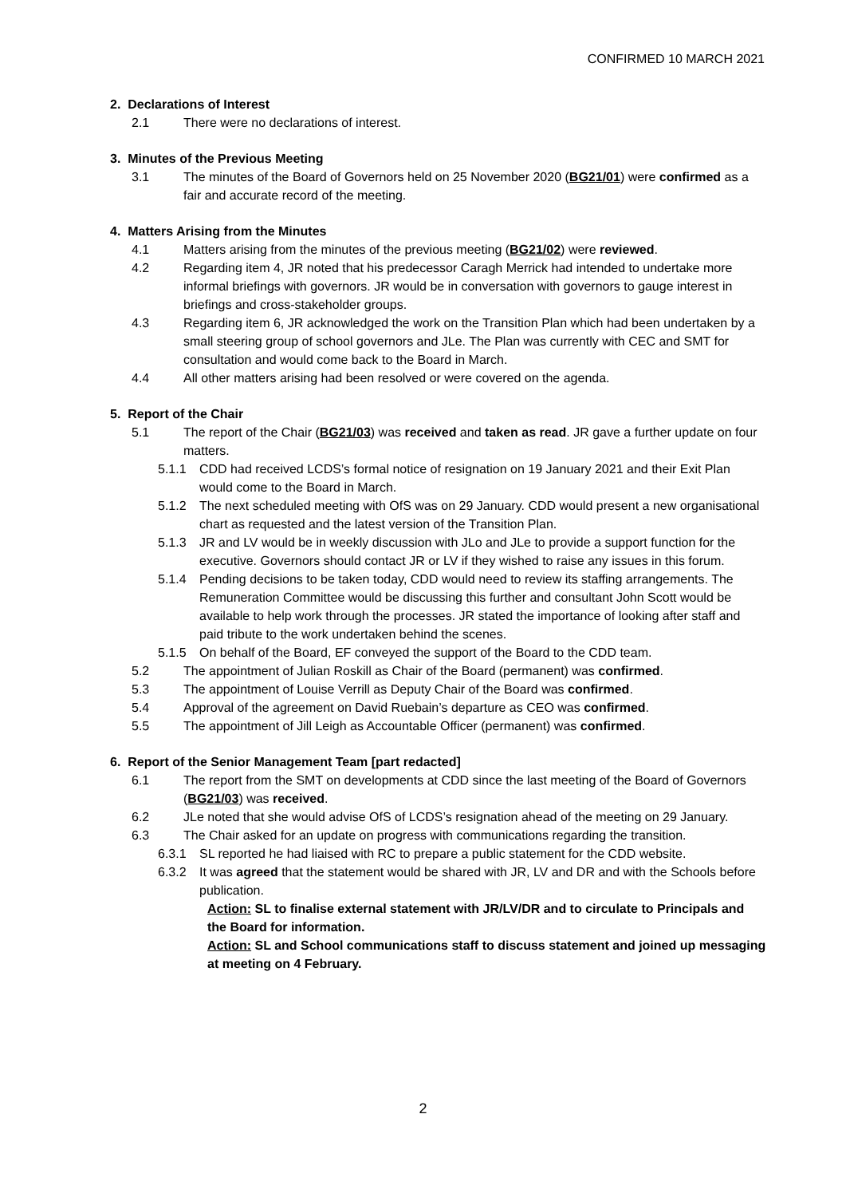CONFIRMED 10 MARCH 2021
2. Declarations of Interest
2.1 There were no declarations of interest.
3. Minutes of the Previous Meeting
3.1 The minutes of the Board of Governors held on 25 November 2020 (BG21/01) were confirmed as a fair and accurate record of the meeting.
4. Matters Arising from the Minutes
4.1 Matters arising from the minutes of the previous meeting (BG21/02) were reviewed.
4.2 Regarding item 4, JR noted that his predecessor Caragh Merrick had intended to undertake more informal briefings with governors. JR would be in conversation with governors to gauge interest in briefings and cross-stakeholder groups.
4.3 Regarding item 6, JR acknowledged the work on the Transition Plan which had been undertaken by a small steering group of school governors and JLe. The Plan was currently with CEC and SMT for consultation and would come back to the Board in March.
4.4 All other matters arising had been resolved or were covered on the agenda.
5. Report of the Chair
5.1 The report of the Chair (BG21/03) was received and taken as read. JR gave a further update on four matters.
5.1.1 CDD had received LCDS’s formal notice of resignation on 19 January 2021 and their Exit Plan would come to the Board in March.
5.1.2 The next scheduled meeting with OfS was on 29 January. CDD would present a new organisational chart as requested and the latest version of the Transition Plan.
5.1.3 JR and LV would be in weekly discussion with JLo and JLe to provide a support function for the executive. Governors should contact JR or LV if they wished to raise any issues in this forum.
5.1.4 Pending decisions to be taken today, CDD would need to review its staffing arrangements. The Remuneration Committee would be discussing this further and consultant John Scott would be available to help work through the processes. JR stated the importance of looking after staff and paid tribute to the work undertaken behind the scenes.
5.1.5 On behalf of the Board, EF conveyed the support of the Board to the CDD team.
5.2 The appointment of Julian Roskill as Chair of the Board (permanent) was confirmed.
5.3 The appointment of Louise Verrill as Deputy Chair of the Board was confirmed.
5.4 Approval of the agreement on David Ruebain’s departure as CEO was confirmed.
5.5 The appointment of Jill Leigh as Accountable Officer (permanent) was confirmed.
6. Report of the Senior Management Team [part redacted]
6.1 The report from the SMT on developments at CDD since the last meeting of the Board of Governors (BG21/03) was received.
6.2 JLe noted that she would advise OfS of LCDS’s resignation ahead of the meeting on 29 January.
6.3 The Chair asked for an update on progress with communications regarding the transition.
6.3.1 SL reported he had liaised with RC to prepare a public statement for the CDD website.
6.3.2 It was agreed that the statement would be shared with JR, LV and DR and with the Schools before publication.
Action: SL to finalise external statement with JR/LV/DR and to circulate to Principals and the Board for information.
Action: SL and School communications staff to discuss statement and joined up messaging at meeting on 4 February.
2